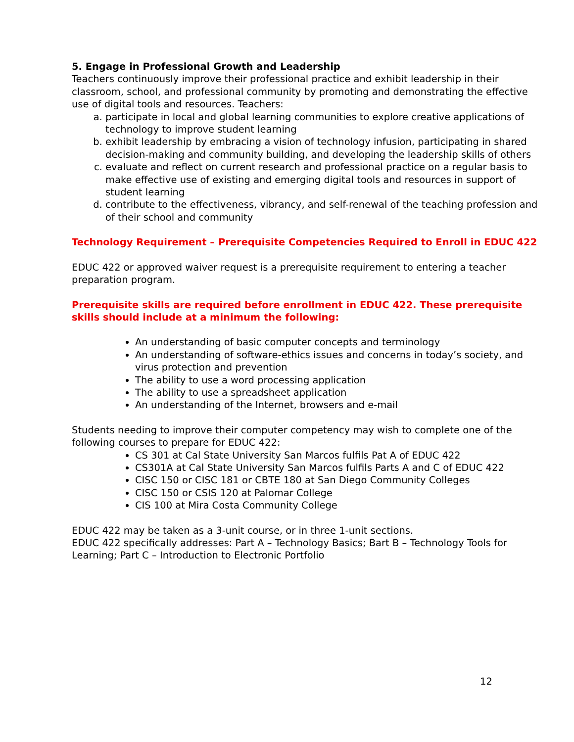5. Engage in Professional Growth and Leadership
Teachers continuously improve their professional practice and exhibit leadership in their classroom, school, and professional community by promoting and demonstrating the effective use of digital tools and resources. Teachers:
a. participate in local and global learning communities to explore creative applications of technology to improve student learning
b. exhibit leadership by embracing a vision of technology infusion, participating in shared decision-making and community building, and developing the leadership skills of others
c. evaluate and reflect on current research and professional practice on a regular basis to make effective use of existing and emerging digital tools and resources in support of student learning
d. contribute to the effectiveness, vibrancy, and self-renewal of the teaching profession and of their school and community
Technology Requirement – Prerequisite Competencies Required to Enroll in EDUC 422
EDUC 422 or approved waiver request is a prerequisite requirement to entering a teacher preparation program.
Prerequisite skills are required before enrollment in EDUC 422. These prerequisite skills should include at a minimum the following:
An understanding of basic computer concepts and terminology
An understanding of software-ethics issues and concerns in today’s society, and virus protection and prevention
The ability to use a word processing application
The ability to use a spreadsheet application
An understanding of the Internet, browsers and e-mail
Students needing to improve their computer competency may wish to complete one of the following courses to prepare for EDUC 422:
CS 301 at Cal State University San Marcos fulfils Pat A of EDUC 422
CS301A at Cal State University San Marcos fulfils Parts A and C of EDUC 422
CISC 150 or CISC 181 or CBTE 180 at San Diego Community Colleges
CISC 150 or CSIS 120 at Palomar College
CIS 100 at Mira Costa Community College
EDUC 422 may be taken as a 3-unit course, or in three 1-unit sections.
EDUC 422 specifically addresses: Part A – Technology Basics; Bart B – Technology Tools for Learning; Part C – Introduction to Electronic Portfolio
12